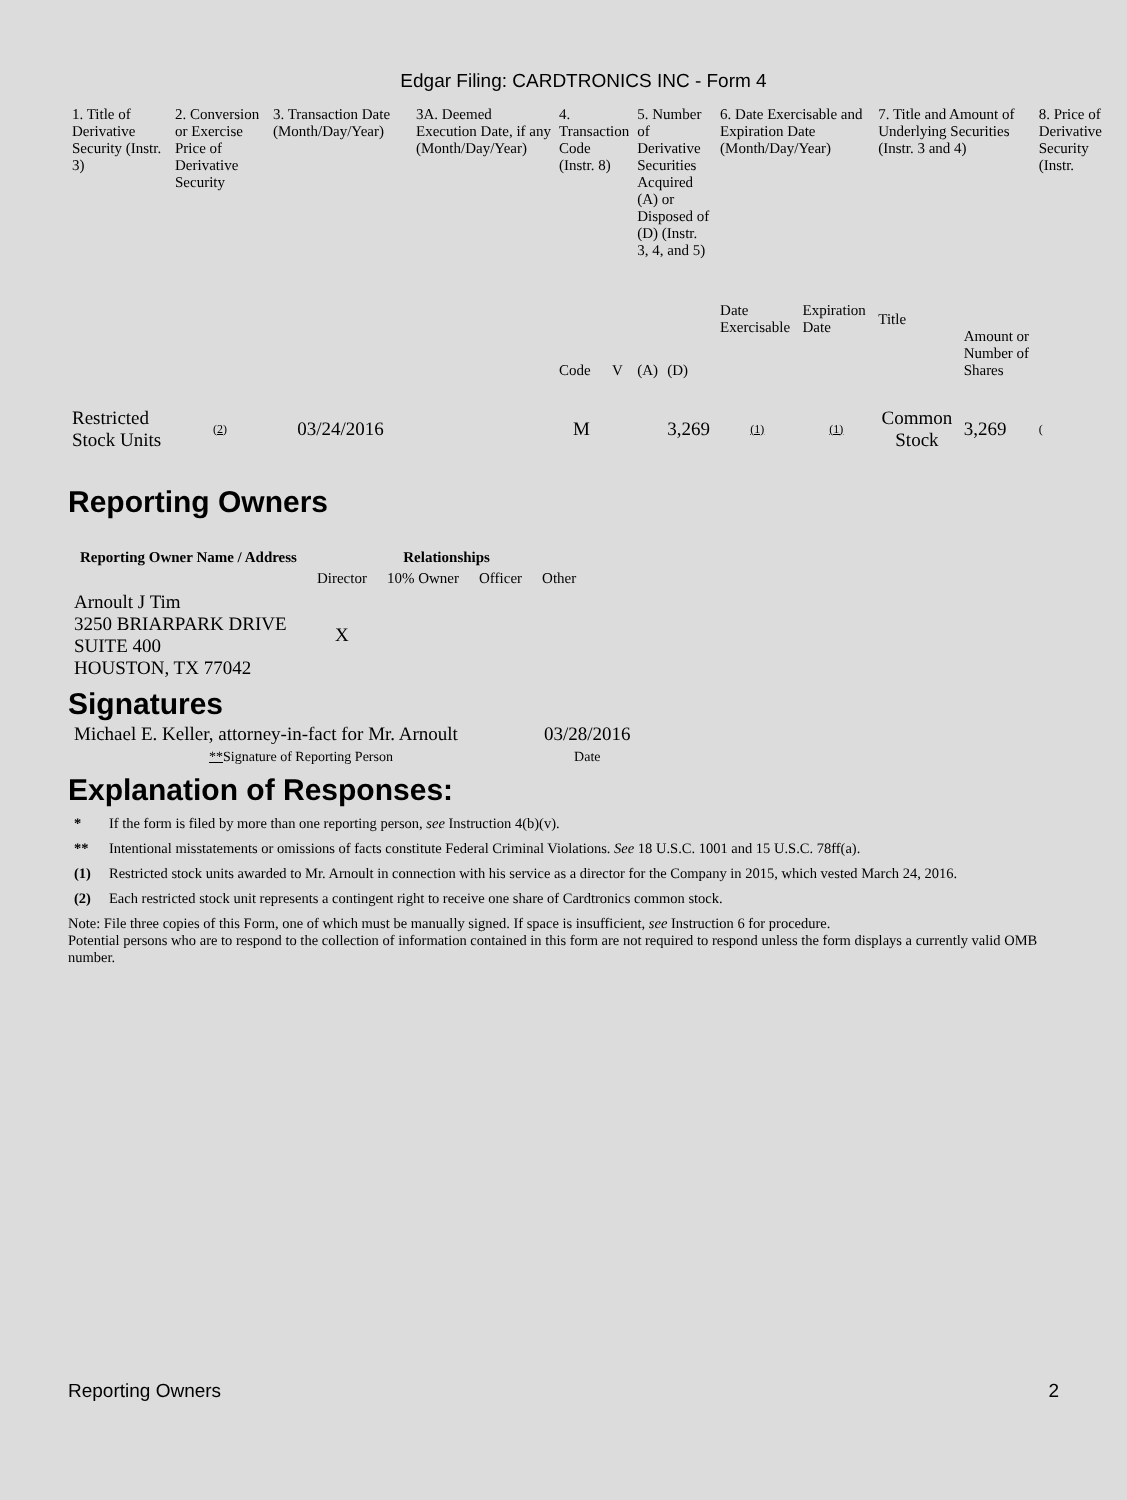Edgar Filing: CARDTRONICS INC - Form 4
| 1. Title of Derivative Security (Instr. 3) | 2. Conversion or Exercise Price of Derivative Security | 3. Transaction Date (Month/Day/Year) | 3A. Deemed Execution Date, if any (Month/Day/Year) | 4. Transaction Code (Instr. 8) | | 5. Number of Derivative Securities Acquired (A) or Disposed of (D) (Instr. 3, 4, and 5) | | 6. Date Exercisable and Expiration Date (Month/Day/Year) | | 7. Title and Amount of Underlying Securities (Instr. 3 and 4) | | 8. Price of Derivative Security (Instr. |
| --- | --- | --- | --- | --- | --- | --- | --- | --- | --- | --- | --- | --- |
| | | | | Code | V | (A) | (D) | Date Exercisable | Expiration Date | Title | Amount or Number of Shares | |
| Restricted Stock Units | (2) | 03/24/2016 | | M | | | 3,269 | (1) | (1) | Common Stock | 3,269 | ( |
Reporting Owners
| Reporting Owner Name / Address | Relationships | | | |
| --- | --- | --- | --- | --- |
| | Director | 10% Owner | Officer | Other |
| Arnoult J Tim 3250 BRIARPARK DRIVE SUITE 400 HOUSTON, TX 77042 | X | | | |
Signatures
| Michael E. Keller, attorney-in-fact for Mr. Arnoult | 03/28/2016 |
| ** Signature of Reporting Person | Date |
Explanation of Responses:
* If the form is filed by more than one reporting person, see Instruction 4(b)(v).
** Intentional misstatements or omissions of facts constitute Federal Criminal Violations. See 18 U.S.C. 1001 and 15 U.S.C. 78ff(a).
(1) Restricted stock units awarded to Mr. Arnoult in connection with his service as a director for the Company in 2015, which vested March 24, 2016.
(2) Each restricted stock unit represents a contingent right to receive one share of Cardtronics common stock.
Note: File three copies of this Form, one of which must be manually signed. If space is insufficient, see Instruction 6 for procedure.
Potential persons who are to respond to the collection of information contained in this form are not required to respond unless the form displays a currently valid OMB number.
Reporting Owners 2